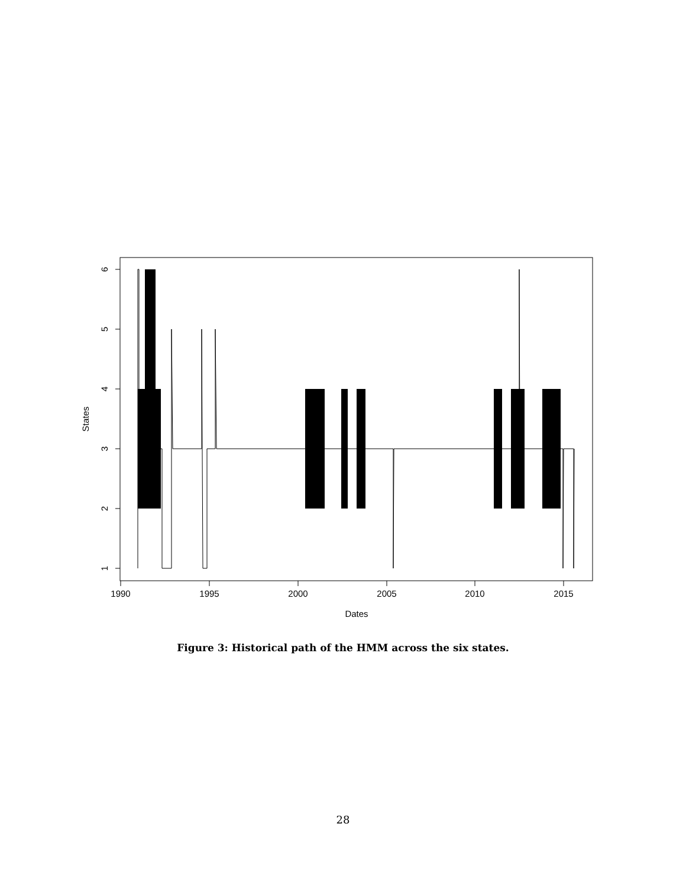1990
1995
2000
2005
2010
2015
Dates
1
2
3
4
5
6
States
Figure 3: Historical path of the HMM across the six states.
28